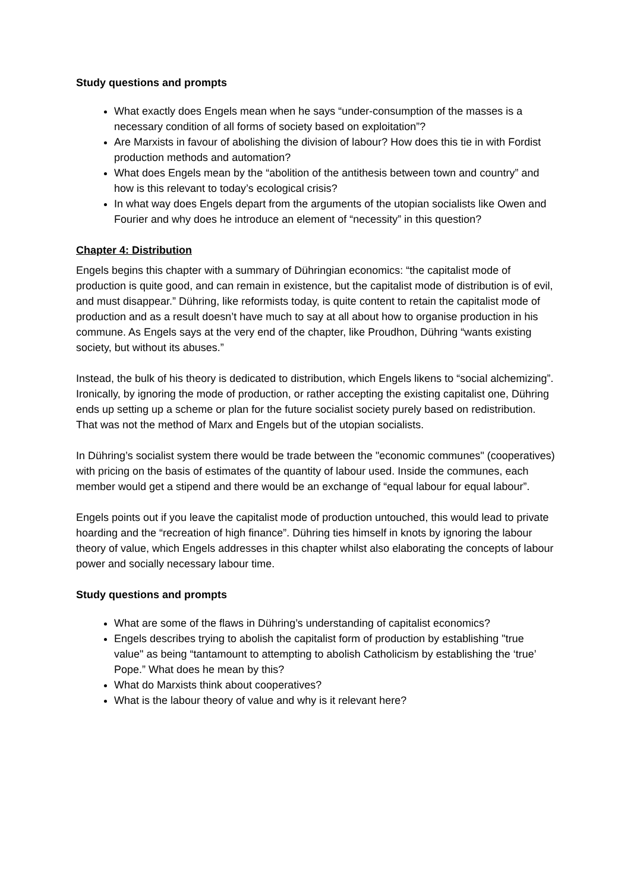Study questions and prompts
What exactly does Engels mean when he says “under-consumption of the masses is a necessary condition of all forms of society based on exploitation”?
Are Marxists in favour of abolishing the division of labour? How does this tie in with Fordist production methods and automation?
What does Engels mean by the “abolition of the antithesis between town and country” and how is this relevant to today’s ecological crisis?
In what way does Engels depart from the arguments of the utopian socialists like Owen and Fourier and why does he introduce an element of “necessity” in this question?
Chapter 4: Distribution
Engels begins this chapter with a summary of Dühringian economics: “the capitalist mode of production is quite good, and can remain in existence, but the capitalist mode of distribution is of evil, and must disappear.” Dühring, like reformists today, is quite content to retain the capitalist mode of production and as a result doesn’t have much to say at all about how to organise production in his commune. As Engels says at the very end of the chapter, like Proudhon, Dühring “wants existing society, but without its abuses.”
Instead, the bulk of his theory is dedicated to distribution, which Engels likens to “social alchemizing”. Ironically, by ignoring the mode of production, or rather accepting the existing capitalist one, Dühring ends up setting up a scheme or plan for the future socialist society purely based on redistribution. That was not the method of Marx and Engels but of the utopian socialists.
In Dühring’s socialist system there would be trade between the "economic communes" (cooperatives) with pricing on the basis of estimates of the quantity of labour used. Inside the communes, each member would get a stipend and there would be an exchange of “equal labour for equal labour”.
Engels points out if you leave the capitalist mode of production untouched, this would lead to private hoarding and the “recreation of high finance”. Dühring ties himself in knots by ignoring the labour theory of value, which Engels addresses in this chapter whilst also elaborating the concepts of labour power and socially necessary labour time.
Study questions and prompts
What are some of the flaws in Dühring’s understanding of capitalist economics?
Engels describes trying to abolish the capitalist form of production by establishing "true value" as being “tantamount to attempting to abolish Catholicism by establishing the ‘true’ Pope.” What does he mean by this?
What do Marxists think about cooperatives?
What is the labour theory of value and why is it relevant here?